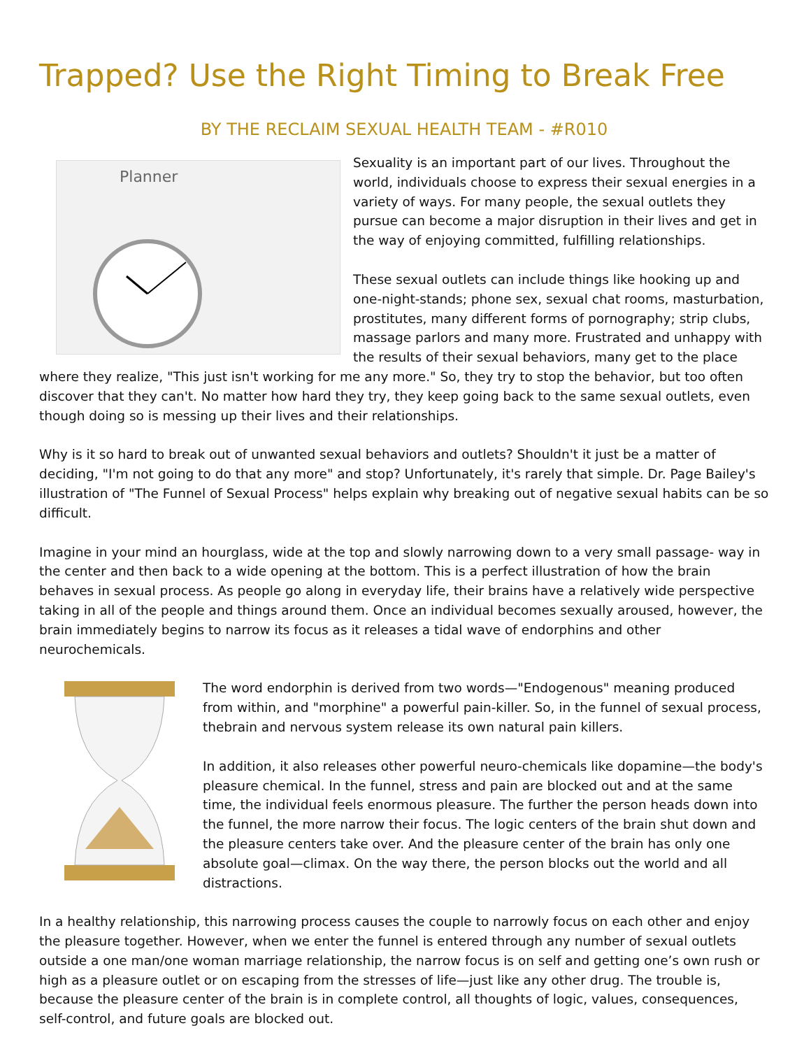Trapped? Use the Right Timing to Break Free
BY THE RECLAIM SEXUAL HEALTH TEAM - #R010
Planner
Sexuality is an important part of our lives. Throughout the world, individuals choose to express their sexual energies in a variety of ways. For many people, the sexual outlets they pursue can become a major disruption in their lives and get in the way of enjoying committed, fulfilling relationships.
These sexual outlets can include things like hooking up and one-night-stands; phone sex, sexual chat rooms, masturbation, prostitutes, many different forms of pornography; strip clubs, massage parlors and many more. Frustrated and unhappy with the results of their sexual behaviors, many get to the place where they realize, "This just isn't working for me any more." So, they try to stop the behavior, but too often discover that they can't. No matter how hard they try, they keep going back to the same sexual outlets, even though doing so is messing up their lives and their relationships.
Why is it so hard to break out of unwanted sexual behaviors and outlets? Shouldn't it just be a matter of deciding, "I'm not going to do that any more" and stop? Unfortunately, it's rarely that simple. Dr. Page Bailey's illustration of "The Funnel of Sexual Process" helps explain why breaking out of negative sexual habits can be so difficult.
Imagine in your mind an hourglass, wide at the top and slowly narrowing down to a very small passage- way in the center and then back to a wide opening at the bottom. This is a perfect illustration of how the brain behaves in sexual process. As people go along in everyday life, their brains have a relatively wide perspective taking in all of the people and things around them. Once an individual becomes sexually aroused, however, the brain immediately begins to narrow its focus as it releases a tidal wave of endorphins and other neurochemicals.
The word endorphin is derived from two words—"Endogenous" meaning produced from within, and "morphine" a powerful pain-killer. So, in the funnel of sexual process, thebrain and nervous system release its own natural pain killers.
In addition, it also releases other powerful neuro-chemicals like dopamine—the body's pleasure chemical. In the funnel, stress and pain are blocked out and at the same time, the individual feels enormous pleasure. The further the person heads down into the funnel, the more narrow their focus. The logic centers of the brain shut down and the pleasure centers take over. And the pleasure center of the brain has only one absolute goal—climax. On the way there, the person blocks out the world and all distractions.
In a healthy relationship, this narrowing process causes the couple to narrowly focus on each other and enjoy the pleasure together. However, when we enter the funnel is entered through any number of sexual outlets outside a one man/one woman marriage relationship, the narrow focus is on self and getting one’s own rush or high as a pleasure outlet or on escaping from the stresses of life—just like any other drug. The trouble is, because the pleasure center of the brain is in complete control, all thoughts of logic, values, consequences, self-control, and future goals are blocked out.